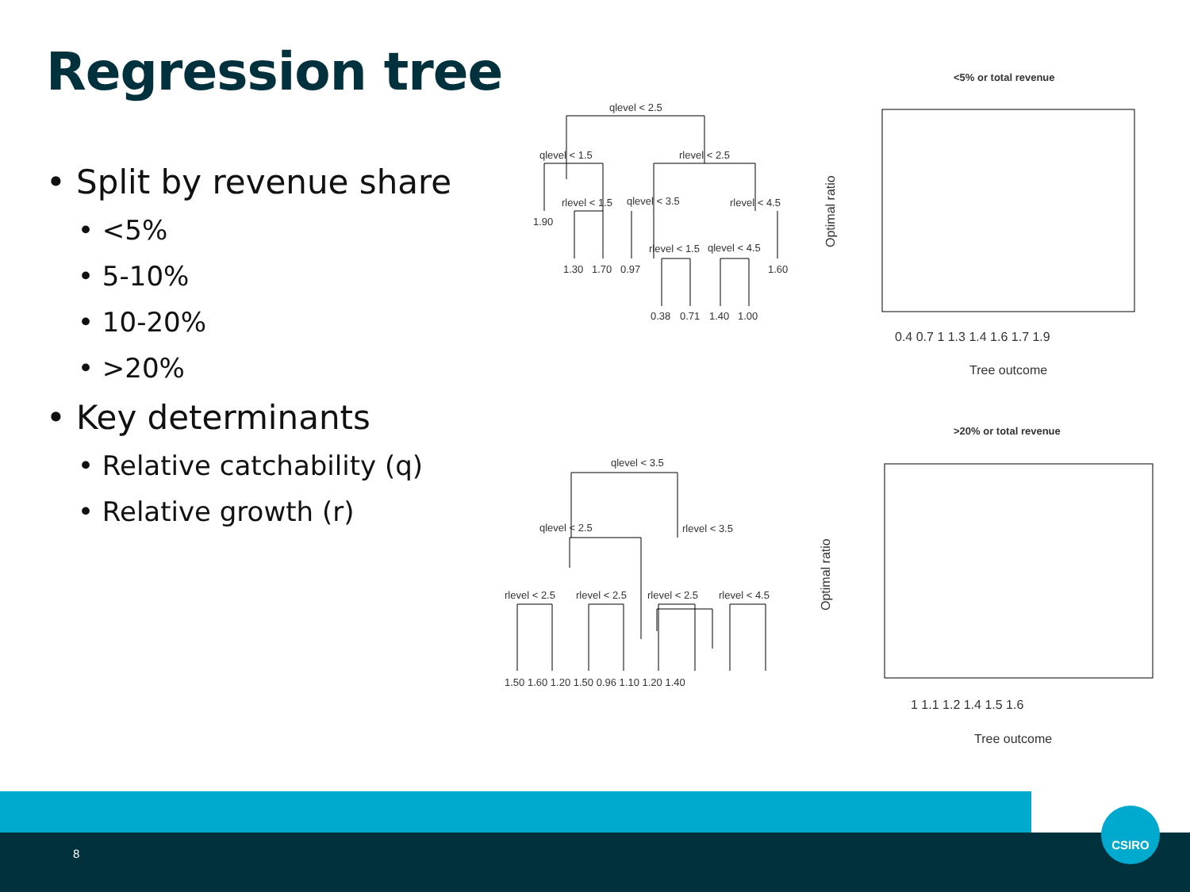Regression tree
• Split by revenue share
• <5%
• 5-10%
• 10-20%
• >20%
• Key determinants
• Relative catchability (q)
• Relative growth (r)
qlevel < 2.5
qlevel < 1.5
rlevel < 2.5
rlevel < 1.5
qlevel < 3.5
rlevel < 4.5
1.90
rlevel < 1.5
qlevel < 4.5
1.30
1.70
0.97
1.60
0.38
0.71
1.40
1.00
<5% or total revenue
0.4 0.7 1 1.3 1.4 1.6 1.7 1.9
Tree outcome
Optimal ratio
qlevel < 3.5
qlevel < 2.5
rlevel < 3.5
rlevel < 2.5
rlevel < 2.5
rlevel < 2.5
rlevel < 4.5
1.50 1.60 1.20 1.50 0.96 1.10 1.20 1.40
>20% or total revenue
1 1.1 1.2 1.4 1.5 1.6
Tree outcome
Optimal ratio
8
CSIRO